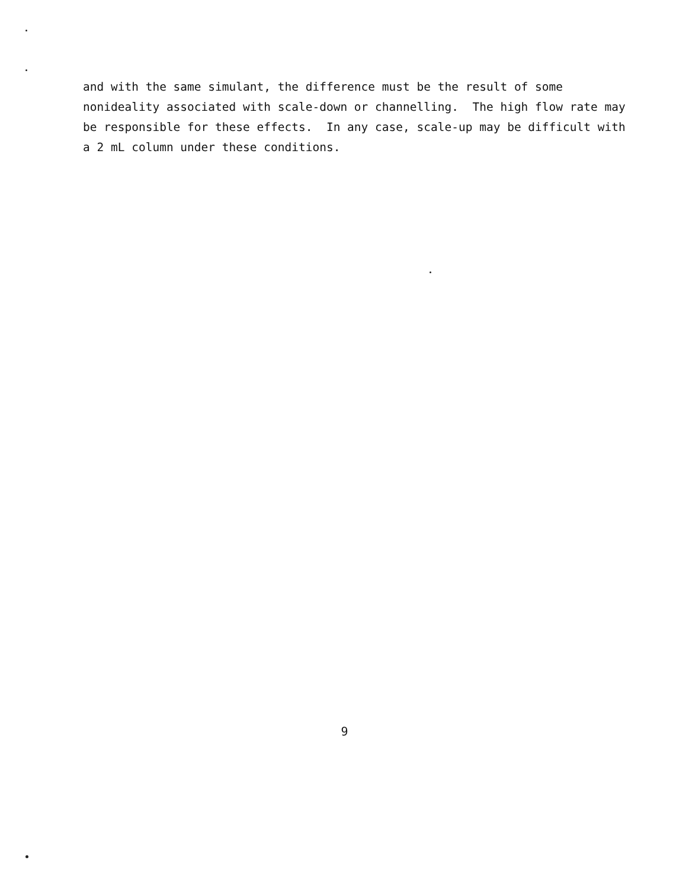and with the same simulant, the difference must be the result of some nonideality associated with scale-down or channelling. The high flow rate may be responsible for these effects. In any case, scale-up may be difficult with a 2 mL column under these conditions.
9